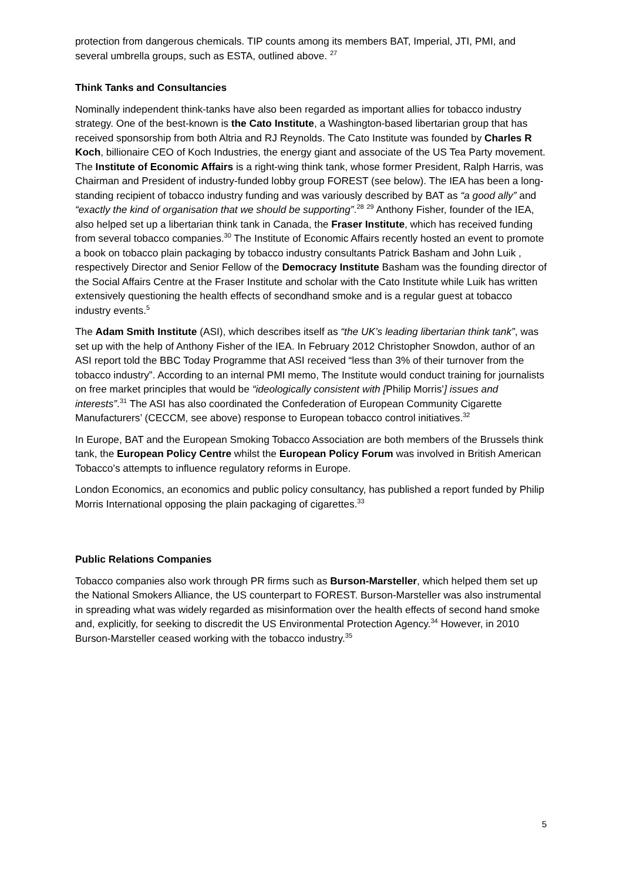protection from dangerous chemicals. TIP counts among its members BAT, Imperial, JTI, PMI, and several umbrella groups, such as ESTA, outlined above. <sup>27</sup>
Think Tanks and Consultancies
Nominally independent think-tanks have also been regarded as important allies for tobacco industry strategy. One of the best-known is the Cato Institute, a Washington-based libertarian group that has received sponsorship from both Altria and RJ Reynolds. The Cato Institute was founded by Charles R Koch, billionaire CEO of Koch Industries, the energy giant and associate of the US Tea Party movement. The Institute of Economic Affairs is a right-wing think tank, whose former President, Ralph Harris, was Chairman and President of industry-funded lobby group FOREST (see below). The IEA has been a long-standing recipient of tobacco industry funding and was variously described by BAT as “a good ally” and “exactly the kind of organisation that we should be supporting”.<sup>28</sup> <sup>29</sup> Anthony Fisher, founder of the IEA, also helped set up a libertarian think tank in Canada, the Fraser Institute, which has received funding from several tobacco companies.<sup>30</sup> The Institute of Economic Affairs recently hosted an event to promote a book on tobacco plain packaging by tobacco industry consultants Patrick Basham and John Luik , respectively Director and Senior Fellow of the Democracy Institute Basham was the founding director of the Social Affairs Centre at the Fraser Institute and scholar with the Cato Institute while Luik has written extensively questioning the health effects of secondhand smoke and is a regular guest at tobacco industry events.<sup>5</sup>
The Adam Smith Institute (ASI), which describes itself as “the UK’s leading libertarian think tank”, was set up with the help of Anthony Fisher of the IEA. In February 2012 Christopher Snowdon, author of an ASI report told the BBC Today Programme that ASI received “less than 3% of their turnover from the tobacco industry”. According to an internal PMI memo, The Institute would conduct training for journalists on free market principles that would be “ideologically consistent with [Philip Morris’] issues and interests”.<sup>31</sup> The ASI has also coordinated the Confederation of European Community Cigarette Manufacturers’ (CECCM, see above) response to European tobacco control initiatives.<sup>32</sup>
In Europe, BAT and the European Smoking Tobacco Association are both members of the Brussels think tank, the European Policy Centre whilst the European Policy Forum was involved in British American Tobacco’s attempts to influence regulatory reforms in Europe.
London Economics, an economics and public policy consultancy, has published a report funded by Philip Morris International opposing the plain packaging of cigarettes.<sup>33</sup>
Public Relations Companies
Tobacco companies also work through PR firms such as Burson-Marsteller, which helped them set up the National Smokers Alliance, the US counterpart to FOREST. Burson-Marsteller was also instrumental in spreading what was widely regarded as misinformation over the health effects of second hand smoke and, explicitly, for seeking to discredit the US Environmental Protection Agency.<sup>34</sup> However, in 2010 Burson-Marsteller ceased working with the tobacco industry.<sup>35</sup>
5